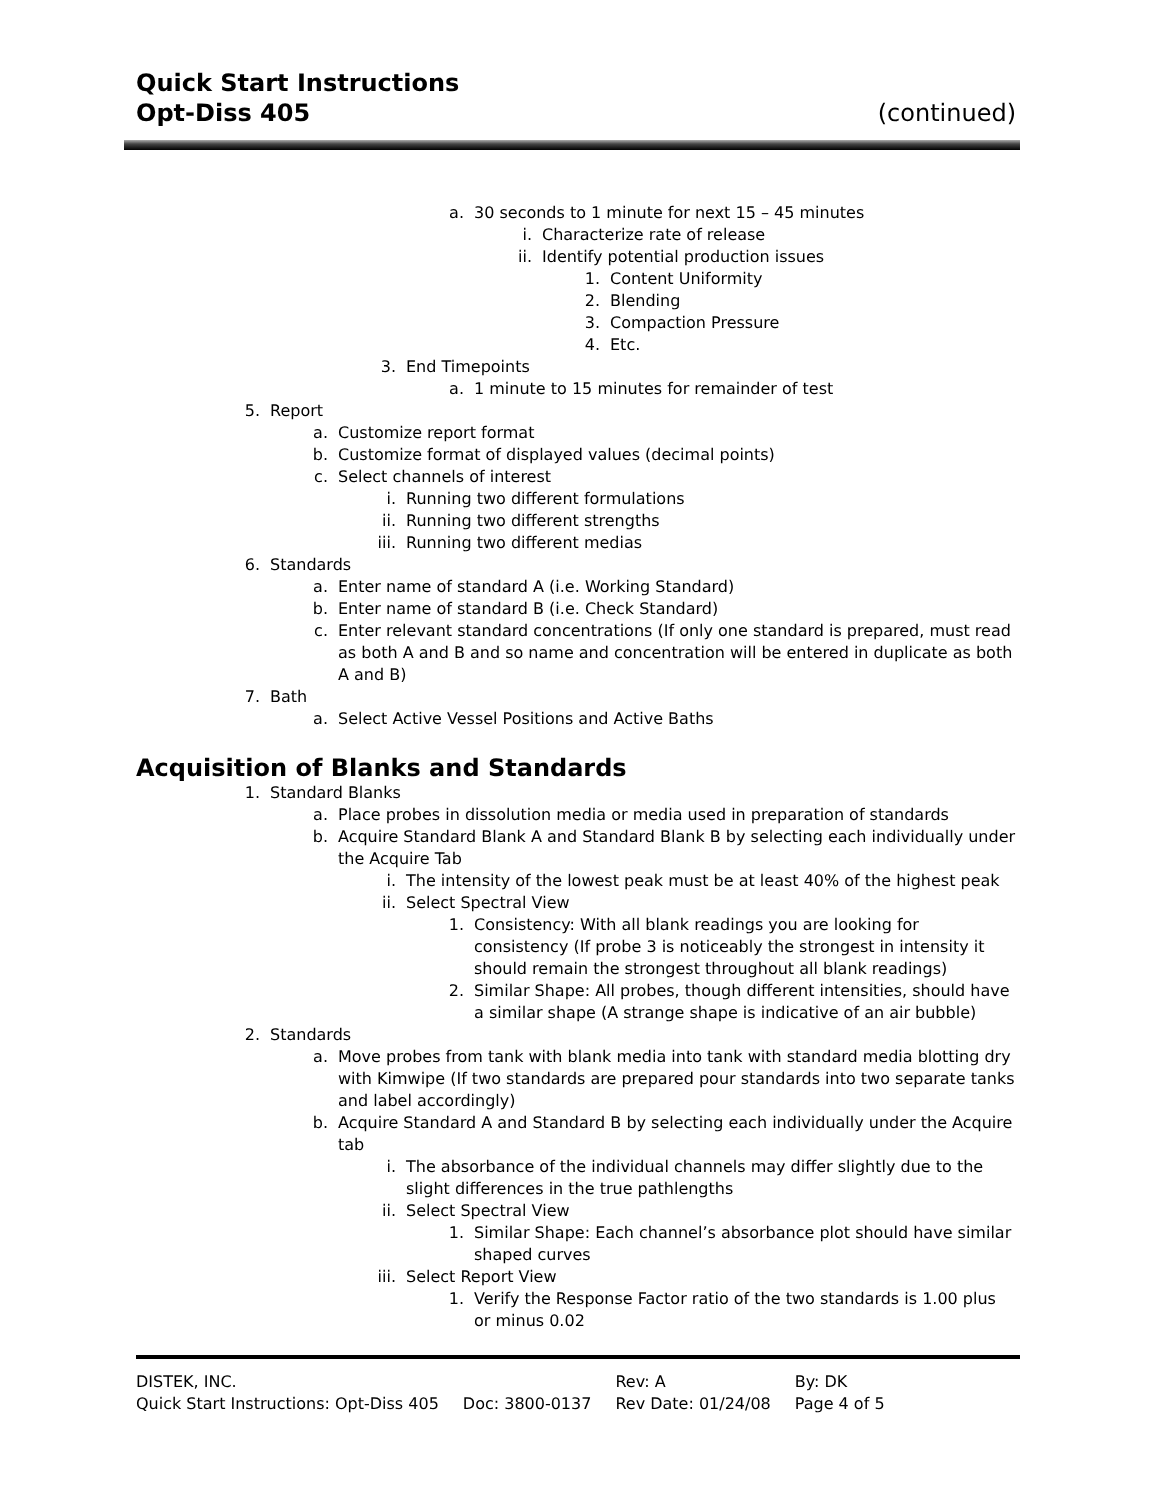Quick Start Instructions
Opt-Diss 405 (continued)
a. 30 seconds to 1 minute for next 15 – 45 minutes
i. Characterize rate of release
ii. Identify potential production issues
1. Content Uniformity
2. Blending
3. Compaction Pressure
4. Etc.
3. End Timepoints
a. 1 minute to 15 minutes for remainder of test
5. Report
a. Customize report format
b. Customize format of displayed values (decimal points)
c. Select channels of interest
i. Running two different formulations
ii. Running two different strengths
iii. Running two different medias
6. Standards
a. Enter name of standard A (i.e. Working Standard)
b. Enter name of standard B (i.e. Check Standard)
c. Enter relevant standard concentrations (If only one standard is prepared, must read as both A and B and so name and concentration will be entered in duplicate as both A and B)
7. Bath
a. Select Active Vessel Positions and Active Baths
Acquisition of Blanks and Standards
1. Standard Blanks
a. Place probes in dissolution media or media used in preparation of standards
b. Acquire Standard Blank A and Standard Blank B by selecting each individually under the Acquire Tab
i. The intensity of the lowest peak must be at least 40% of the highest peak
ii. Select Spectral View
1. Consistency: With all blank readings you are looking for consistency (If probe 3 is noticeably the strongest in intensity it should remain the strongest throughout all blank readings)
2. Similar Shape: All probes, though different intensities, should have a similar shape (A strange shape is indicative of an air bubble)
2. Standards
a. Move probes from tank with blank media into tank with standard media blotting dry with Kimwipe (If two standards are prepared pour standards into two separate tanks and label accordingly)
b. Acquire Standard A and Standard B by selecting each individually under the Acquire tab
i. The absorbance of the individual channels may differ slightly due to the slight differences in the true pathlengths
ii. Select Spectral View
1. Similar Shape: Each channel’s absorbance plot should have similar shaped curves
iii. Select Report View
1. Verify the Response Factor ratio of the two standards is 1.00 plus or minus 0.02
| DISTEK, INC. | | Rev: A | By: DK |
| Quick Start Instructions: Opt-Diss 405 | Doc: 3800-0137 | Rev Date: 01/24/08 | Page 4 of 5 |